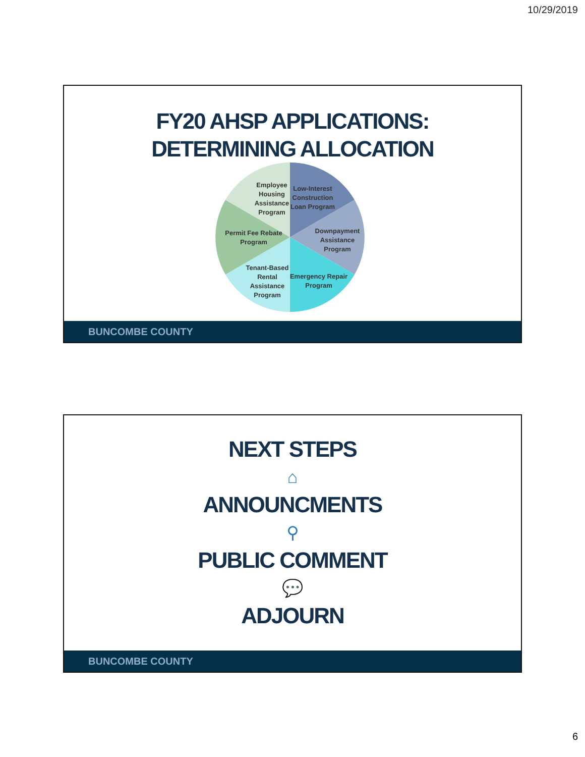10/29/2019
FY20 AHSP APPLICATIONS:
DETERMINING ALLOCATION
Employee Housing Assistance Program
Low-Interest Construction Loan Program
Permit Fee Rebate Program
Downpayment Assistance Program
Tenant-Based Rental Assistance Program
Emergency Repair Program
BUNCOMBE COUNTY
NEXT STEPS
⌂
ANNOUNCMENTS
⚲
PUBLIC COMMENT
💬
ADJOURN
BUNCOMBE COUNTY
6